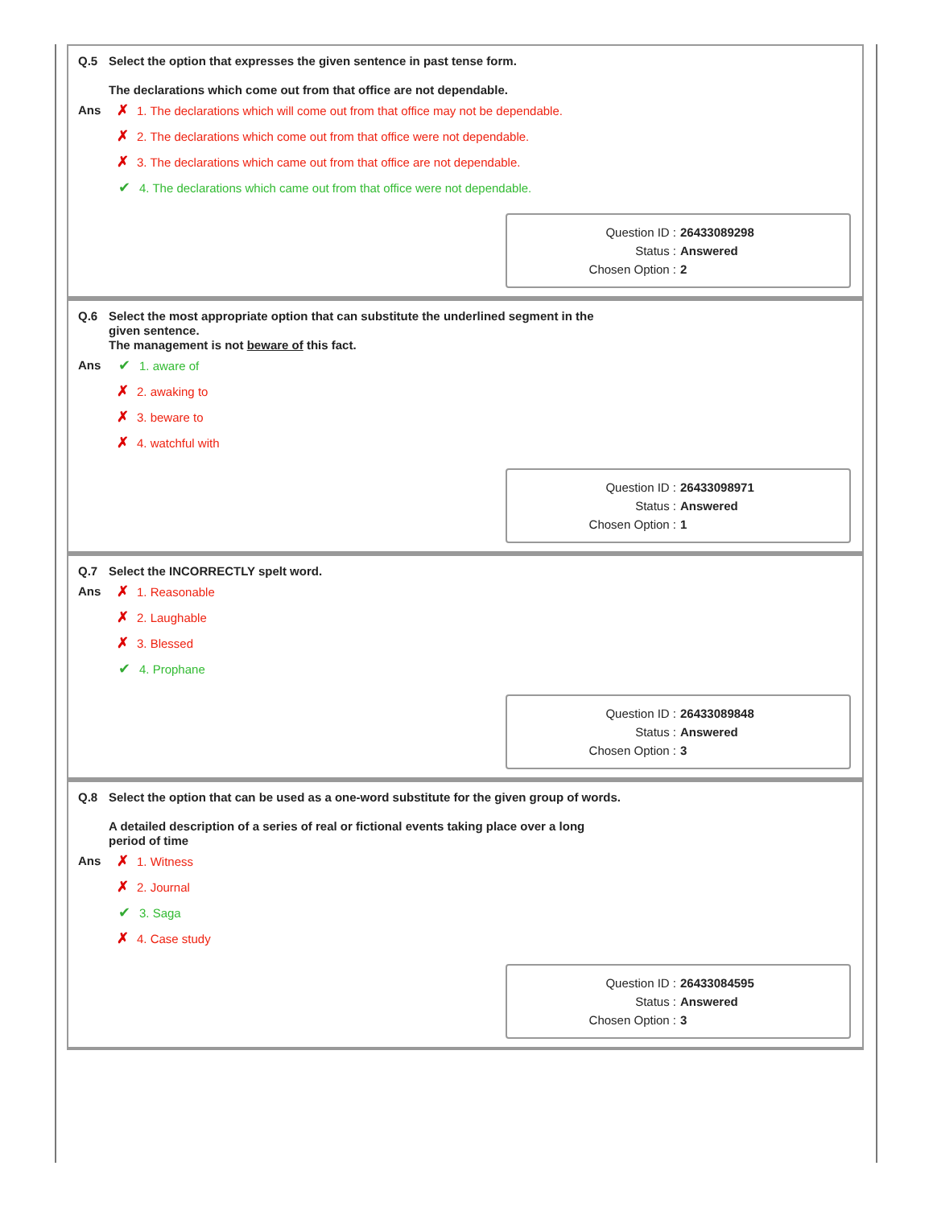Q.5
Select the option that expresses the given sentence in past tense form.
The declarations which come out from that office are not dependable.
Ans
✗ 1. The declarations which will come out from that office may not be dependable.
✗ 2. The declarations which come out from that office were not dependable.
✗ 3. The declarations which came out from that office are not dependable.
✔ 4. The declarations which came out from that office were not dependable.
Question ID : 26433089298
Status : Answered
Chosen Option : 2
Q.6
Select the most appropriate option that can substitute the underlined segment in the given sentence.
The management is not beware of this fact.
Ans
✔ 1. aware of
✗ 2. awaking to
✗ 3. beware to
✗ 4. watchful with
Question ID : 26433098971
Status : Answered
Chosen Option : 1
Q.7
Select the INCORRECTLY spelt word.
Ans
✗ 1. Reasonable
✗ 2. Laughable
✗ 3. Blessed
✔ 4. Prophane
Question ID : 26433089848
Status : Answered
Chosen Option : 3
Q.8
Select the option that can be used as a one-word substitute for the given group of words.
A detailed description of a series of real or fictional events taking place over a long period of time
Ans
✗ 1. Witness
✗ 2. Journal
✔ 3. Saga
✗ 4. Case study
Question ID : 26433084595
Status : Answered
Chosen Option : 3